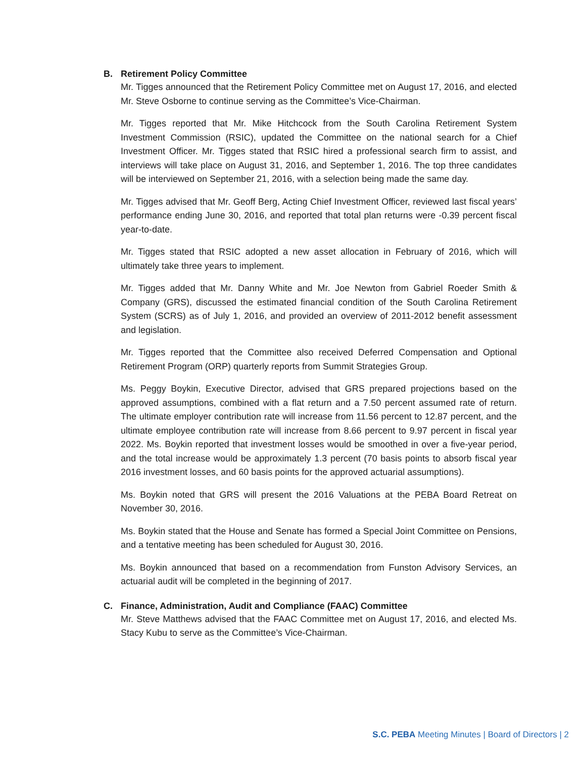B. Retirement Policy Committee
Mr. Tigges announced that the Retirement Policy Committee met on August 17, 2016, and elected Mr. Steve Osborne to continue serving as the Committee’s Vice-Chairman.
Mr. Tigges reported that Mr. Mike Hitchcock from the South Carolina Retirement System Investment Commission (RSIC), updated the Committee on the national search for a Chief Investment Officer. Mr. Tigges stated that RSIC hired a professional search firm to assist, and interviews will take place on August 31, 2016, and September 1, 2016. The top three candidates will be interviewed on September 21, 2016, with a selection being made the same day.
Mr. Tigges advised that Mr. Geoff Berg, Acting Chief Investment Officer, reviewed last fiscal years’ performance ending June 30, 2016, and reported that total plan returns were -0.39 percent fiscal year-to-date.
Mr. Tigges stated that RSIC adopted a new asset allocation in February of 2016, which will ultimately take three years to implement.
Mr. Tigges added that Mr. Danny White and Mr. Joe Newton from Gabriel Roeder Smith & Company (GRS), discussed the estimated financial condition of the South Carolina Retirement System (SCRS) as of July 1, 2016, and provided an overview of 2011-2012 benefit assessment and legislation.
Mr. Tigges reported that the Committee also received Deferred Compensation and Optional Retirement Program (ORP) quarterly reports from Summit Strategies Group.
Ms. Peggy Boykin, Executive Director, advised that GRS prepared projections based on the approved assumptions, combined with a flat return and a 7.50 percent assumed rate of return. The ultimate employer contribution rate will increase from 11.56 percent to 12.87 percent, and the ultimate employee contribution rate will increase from 8.66 percent to 9.97 percent in fiscal year 2022. Ms. Boykin reported that investment losses would be smoothed in over a five-year period, and the total increase would be approximately 1.3 percent (70 basis points to absorb fiscal year 2016 investment losses, and 60 basis points for the approved actuarial assumptions).
Ms. Boykin noted that GRS will present the 2016 Valuations at the PEBA Board Retreat on November 30, 2016.
Ms. Boykin stated that the House and Senate has formed a Special Joint Committee on Pensions, and a tentative meeting has been scheduled for August 30, 2016.
Ms. Boykin announced that based on a recommendation from Funston Advisory Services, an actuarial audit will be completed in the beginning of 2017.
C. Finance, Administration, Audit and Compliance (FAAC) Committee
Mr. Steve Matthews advised that the FAAC Committee met on August 17, 2016, and elected Ms. Stacy Kubu to serve as the Committee’s Vice-Chairman.
S.C. PEBA Meeting Minutes | Board of Directors | 2